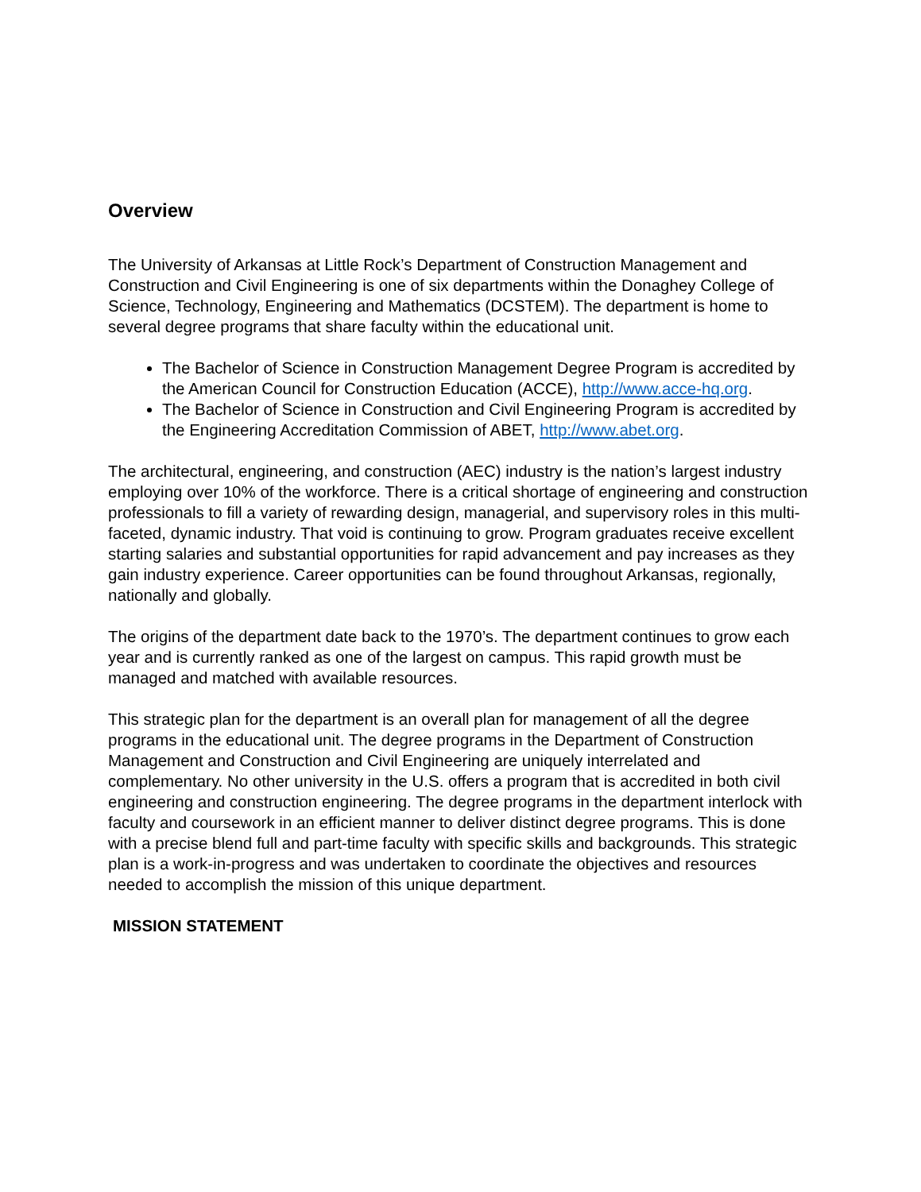Overview
The University of Arkansas at Little Rock’s Department of Construction Management and Construction and Civil Engineering is one of six departments within the Donaghey College of Science, Technology, Engineering and Mathematics (DCSTEM). The department is home to several degree programs that share faculty within the educational unit.
The Bachelor of Science in Construction Management Degree Program is accredited by the American Council for Construction Education (ACCE), http://www.acce-hq.org.
The Bachelor of Science in Construction and Civil Engineering Program is accredited by the Engineering Accreditation Commission of ABET, http://www.abet.org.
The architectural, engineering, and construction (AEC) industry is the nation’s largest industry employing over 10% of the workforce. There is a critical shortage of engineering and construction professionals to fill a variety of rewarding design, managerial, and supervisory roles in this multi-faceted, dynamic industry. That void is continuing to grow. Program graduates receive excellent starting salaries and substantial opportunities for rapid advancement and pay increases as they gain industry experience. Career opportunities can be found throughout Arkansas, regionally, nationally and globally.
The origins of the department date back to the 1970’s. The department continues to grow each year and is currently ranked as one of the largest on campus. This rapid growth must be managed and matched with available resources.
This strategic plan for the department is an overall plan for management of all the degree programs in the educational unit. The degree programs in the Department of Construction Management and Construction and Civil Engineering are uniquely interrelated and complementary. No other university in the U.S. offers a program that is accredited in both civil engineering and construction engineering. The degree programs in the department interlock with faculty and coursework in an efficient manner to deliver distinct degree programs. This is done with a precise blend full and part-time faculty with specific skills and backgrounds. This strategic plan is a work-in-progress and was undertaken to coordinate the objectives and resources needed to accomplish the mission of this unique department.
MISSION STATEMENT